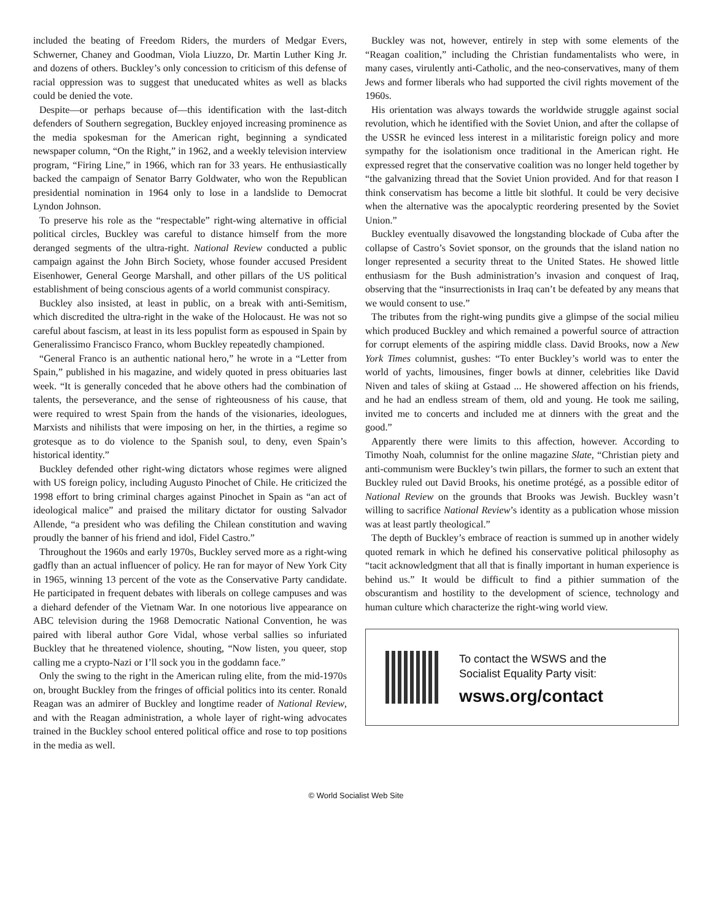included the beating of Freedom Riders, the murders of Medgar Evers, Schwerner, Chaney and Goodman, Viola Liuzzo, Dr. Martin Luther King Jr. and dozens of others. Buckley’s only concession to criticism of this defense of racial oppression was to suggest that uneducated whites as well as blacks could be denied the vote.
Despite—or perhaps because of—this identification with the last-ditch defenders of Southern segregation, Buckley enjoyed increasing prominence as the media spokesman for the American right, beginning a syndicated newspaper column, “On the Right,” in 1962, and a weekly television interview program, “Firing Line,” in 1966, which ran for 33 years. He enthusiastically backed the campaign of Senator Barry Goldwater, who won the Republican presidential nomination in 1964 only to lose in a landslide to Democrat Lyndon Johnson.
To preserve his role as the “respectable” right-wing alternative in official political circles, Buckley was careful to distance himself from the more deranged segments of the ultra-right. National Review conducted a public campaign against the John Birch Society, whose founder accused President Eisenhower, General George Marshall, and other pillars of the US political establishment of being conscious agents of a world communist conspiracy.
Buckley also insisted, at least in public, on a break with anti-Semitism, which discredited the ultra-right in the wake of the Holocaust. He was not so careful about fascism, at least in its less populist form as espoused in Spain by Generalissimo Francisco Franco, whom Buckley repeatedly championed.
“General Franco is an authentic national hero,” he wrote in a “Letter from Spain,” published in his magazine, and widely quoted in press obituaries last week. “It is generally conceded that he above others had the combination of talents, the perseverance, and the sense of righteousness of his cause, that were required to wrest Spain from the hands of the visionaries, ideologues, Marxists and nihilists that were imposing on her, in the thirties, a regime so grotesque as to do violence to the Spanish soul, to deny, even Spain’s historical identity.”
Buckley defended other right-wing dictators whose regimes were aligned with US foreign policy, including Augusto Pinochet of Chile. He criticized the 1998 effort to bring criminal charges against Pinochet in Spain as “an act of ideological malice” and praised the military dictator for ousting Salvador Allende, “a president who was defiling the Chilean constitution and waving proudly the banner of his friend and idol, Fidel Castro.”
Throughout the 1960s and early 1970s, Buckley served more as a right-wing gadfly than an actual influencer of policy. He ran for mayor of New York City in 1965, winning 13 percent of the vote as the Conservative Party candidate. He participated in frequent debates with liberals on college campuses and was a diehard defender of the Vietnam War. In one notorious live appearance on ABC television during the 1968 Democratic National Convention, he was paired with liberal author Gore Vidal, whose verbal sallies so infuriated Buckley that he threatened violence, shouting, “Now listen, you queer, stop calling me a crypto-Nazi or I’ll sock you in the goddamn face.”
Only the swing to the right in the American ruling elite, from the mid-1970s on, brought Buckley from the fringes of official politics into its center. Ronald Reagan was an admirer of Buckley and longtime reader of National Review, and with the Reagan administration, a whole layer of right-wing advocates trained in the Buckley school entered political office and rose to top positions in the media as well.
Buckley was not, however, entirely in step with some elements of the “Reagan coalition,” including the Christian fundamentalists who were, in many cases, virulently anti-Catholic, and the neo-conservatives, many of them Jews and former liberals who had supported the civil rights movement of the 1960s.
His orientation was always towards the worldwide struggle against social revolution, which he identified with the Soviet Union, and after the collapse of the USSR he evinced less interest in a militaristic foreign policy and more sympathy for the isolationism once traditional in the American right. He expressed regret that the conservative coalition was no longer held together by “the galvanizing thread that the Soviet Union provided. And for that reason I think conservatism has become a little bit slothful. It could be very decisive when the alternative was the apocalyptic reordering presented by the Soviet Union.”
Buckley eventually disavowed the longstanding blockade of Cuba after the collapse of Castro’s Soviet sponsor, on the grounds that the island nation no longer represented a security threat to the United States. He showed little enthusiasm for the Bush administration’s invasion and conquest of Iraq, observing that the “insurrectionists in Iraq can’t be defeated by any means that we would consent to use.”
The tributes from the right-wing pundits give a glimpse of the social milieu which produced Buckley and which remained a powerful source of attraction for corrupt elements of the aspiring middle class. David Brooks, now a New York Times columnist, gushes: “To enter Buckley’s world was to enter the world of yachts, limousines, finger bowls at dinner, celebrities like David Niven and tales of skiing at Gstaad ... He showered affection on his friends, and he had an endless stream of them, old and young. He took me sailing, invited me to concerts and included me at dinners with the great and the good.”
Apparently there were limits to this affection, however. According to Timothy Noah, columnist for the online magazine Slate, “Christian piety and anti-communism were Buckley’s twin pillars, the former to such an extent that Buckley ruled out David Brooks, his onetime protégé, as a possible editor of National Review on the grounds that Brooks was Jewish. Buckley wasn’t willing to sacrifice National Review’s identity as a publication whose mission was at least partly theological.”
The depth of Buckley’s embrace of reaction is summed up in another widely quoted remark in which he defined his conservative political philosophy as “tacit acknowledgment that all that is finally important in human experience is behind us.” It would be difficult to find a pithier summation of the obscurantism and hostility to the development of science, technology and human culture which characterize the right-wing world view.
To contact the WSWS and the
Socialist Equality Party visit:
wsws.org/contact
© World Socialist Web Site